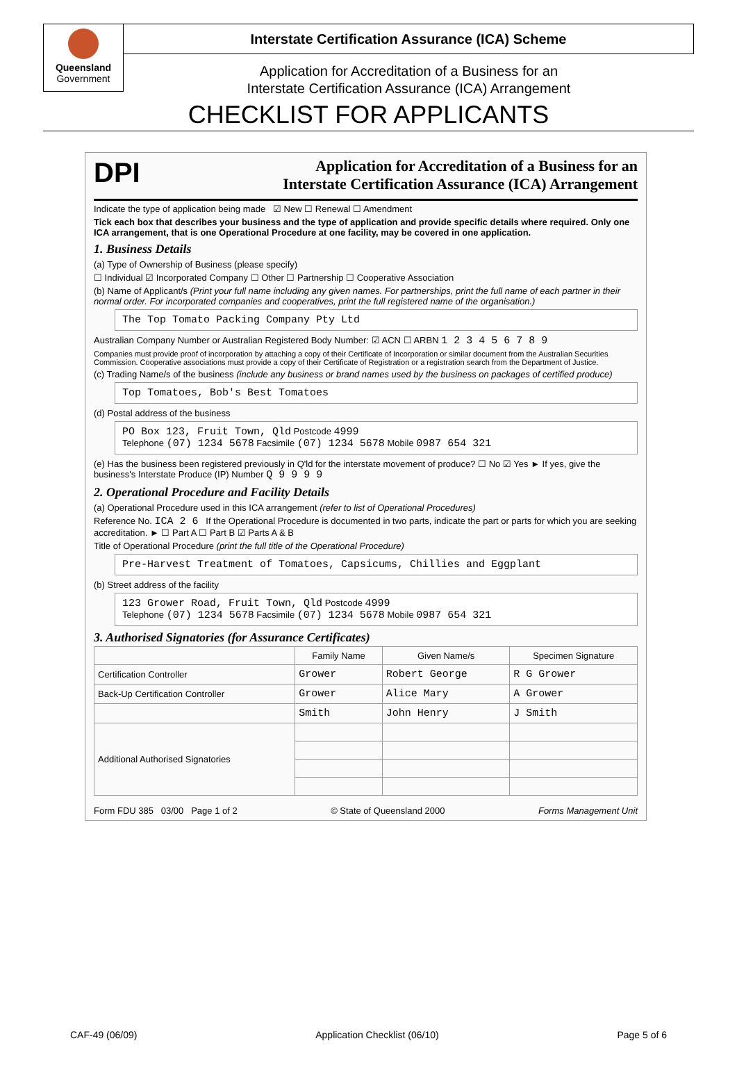Queensland
Government
Interstate Certification Assurance (ICA) Scheme
Application for Accreditation of a Business for an
Interstate Certification Assurance (ICA) Arrangement
CHECKLIST FOR APPLICANTS
DPI Application for Accreditation of a Business for an
Interstate Certification Assurance (ICA) Arrangement
Indicate the type of application being made ☑ New ☐ Renewal ☐ Amendment
Tick each box that describes your business and the type of application and provide specific details where required. Only one ICA arrangement, that is one Operational Procedure at one facility, may be covered in one application.
1. Business Details
(a) Type of Ownership of Business (please specify)
☐ Individual ☑ Incorporated Company ☐ Other ☐ Partnership ☐ Cooperative Association
(b) Name of Applicant/s (Print your full name including any given names. For partnerships, print the full name of each partner in their normal order. For incorporated companies and cooperatives, print the full registered name of the organisation.)
The Top Tomato Packing Company Pty Ltd
Australian Company Number or Australian Registered Body Number: ☑ ACN ☐ ARBN 1 2 3 4 5 6 7 8 9
Companies must provide proof of incorporation by attaching a copy of their Certificate of Incorporation or similar document from the Australian Securities Commission. Cooperative associations must provide a copy of their Certificate of Registration or a registration search from the Department of Justice.
(c) Trading Name/s of the business (include any business or brand names used by the business on packages of certified produce)
Top Tomatoes, Bob's Best Tomatoes
(d) Postal address of the business
PO Box 123, Fruit Town, Qld Postcode 4999
Telephone (07) 1234 5678 Facsimile (07) 1234 5678 Mobile 0987 654 321
(e) Has the business been registered previously in Q'ld for the interstate movement of produce? ☐ No ☑ Yes ► If yes, give the business's Interstate Produce (IP) Number Q 9 9 9 9
2. Operational Procedure and Facility Details
(a) Operational Procedure used in this ICA arrangement (refer to list of Operational Procedures)
Reference No. ICA 2 6 If the Operational Procedure is documented in two parts, indicate the part or parts for which you are seeking accreditation. ► ☐ Part A ☐ Part B ☑ Parts A & B
Title of Operational Procedure (print the full title of the Operational Procedure)
Pre-Harvest Treatment of Tomatoes, Capsicums, Chillies and Eggplant
(b) Street address of the facility
123 Grower Road, Fruit Town, Qld Postcode 4999
Telephone (07) 1234 5678 Facsimile (07) 1234 5678 Mobile 0987 654 321
3. Authorised Signatories (for Assurance Certificates)
| | Family Name | Given Name/s | Specimen Signature |
| --- | --- | --- | --- |
| Certification Controller | Grower | Robert George | R G Grower |
| Back-Up Certification Controller | Grower | Alice Mary | A Grower |
| | Smith | John Henry | J Smith |
| Additional Authorised Signatories | | | |
Form FDU 385 03/00 Page 1 of 2 © State of Queensland 2000 Forms Management Unit
CAF-49 (06/09) Application Checklist (06/10) Page 5 of 6